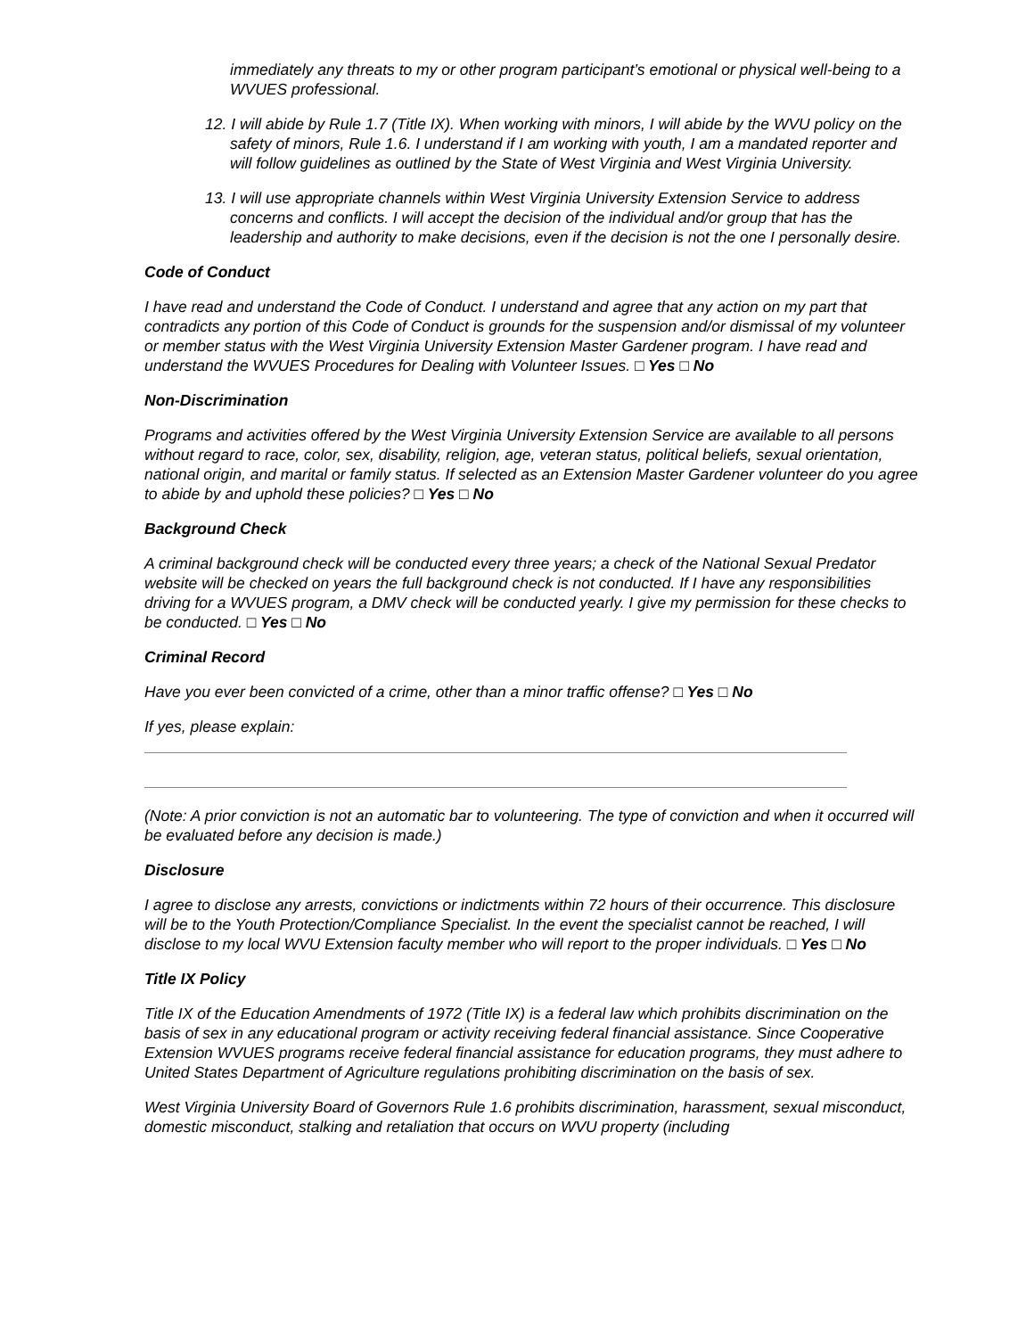immediately any threats to my or other program participant’s emotional or physical well-being to a WVUES professional.
12. I will abide by Rule 1.7 (Title IX). When working with minors, I will abide by the WVU policy on the safety of minors, Rule 1.6. I understand if I am working with youth, I am a mandated reporter and will follow guidelines as outlined by the State of West Virginia and West Virginia University.
13. I will use appropriate channels within West Virginia University Extension Service to address concerns and conflicts. I will accept the decision of the individual and/or group that has the leadership and authority to make decisions, even if the decision is not the one I personally desire.
Code of Conduct
I have read and understand the Code of Conduct. I understand and agree that any action on my part that contradicts any portion of this Code of Conduct is grounds for the suspension and/or dismissal of my volunteer or member status with the West Virginia University Extension Master Gardener program. I have read and understand the WVUES Procedures for Dealing with Volunteer Issues. □ Yes □ No
Non-Discrimination
Programs and activities offered by the West Virginia University Extension Service are available to all persons without regard to race, color, sex, disability, religion, age, veteran status, political beliefs, sexual orientation, national origin, and marital or family status. If selected as an Extension Master Gardener volunteer do you agree to abide by and uphold these policies? □ Yes □ No
Background Check
A criminal background check will be conducted every three years; a check of the National Sexual Predator website will be checked on years the full background check is not conducted. If I have any responsibilities driving for a WVUES program, a DMV check will be conducted yearly. I give my permission for these checks to be conducted. □ Yes □ No
Criminal Record
Have you ever been convicted of a crime, other than a minor traffic offense? □ Yes □ No
If yes, please explain:
(Note: A prior conviction is not an automatic bar to volunteering. The type of conviction and when it occurred will be evaluated before any decision is made.)
Disclosure
I agree to disclose any arrests, convictions or indictments within 72 hours of their occurrence. This disclosure will be to the Youth Protection/Compliance Specialist. In the event the specialist cannot be reached, I will disclose to my local WVU Extension faculty member who will report to the proper individuals. □ Yes □ No
Title IX Policy
Title IX of the Education Amendments of 1972 (Title IX) is a federal law which prohibits discrimination on the basis of sex in any educational program or activity receiving federal financial assistance. Since Cooperative Extension WVUES programs receive federal financial assistance for education programs, they must adhere to United States Department of Agriculture regulations prohibiting discrimination on the basis of sex.
West Virginia University Board of Governors Rule 1.6 prohibits discrimination, harassment, sexual misconduct, domestic misconduct, stalking and retaliation that occurs on WVU property (including